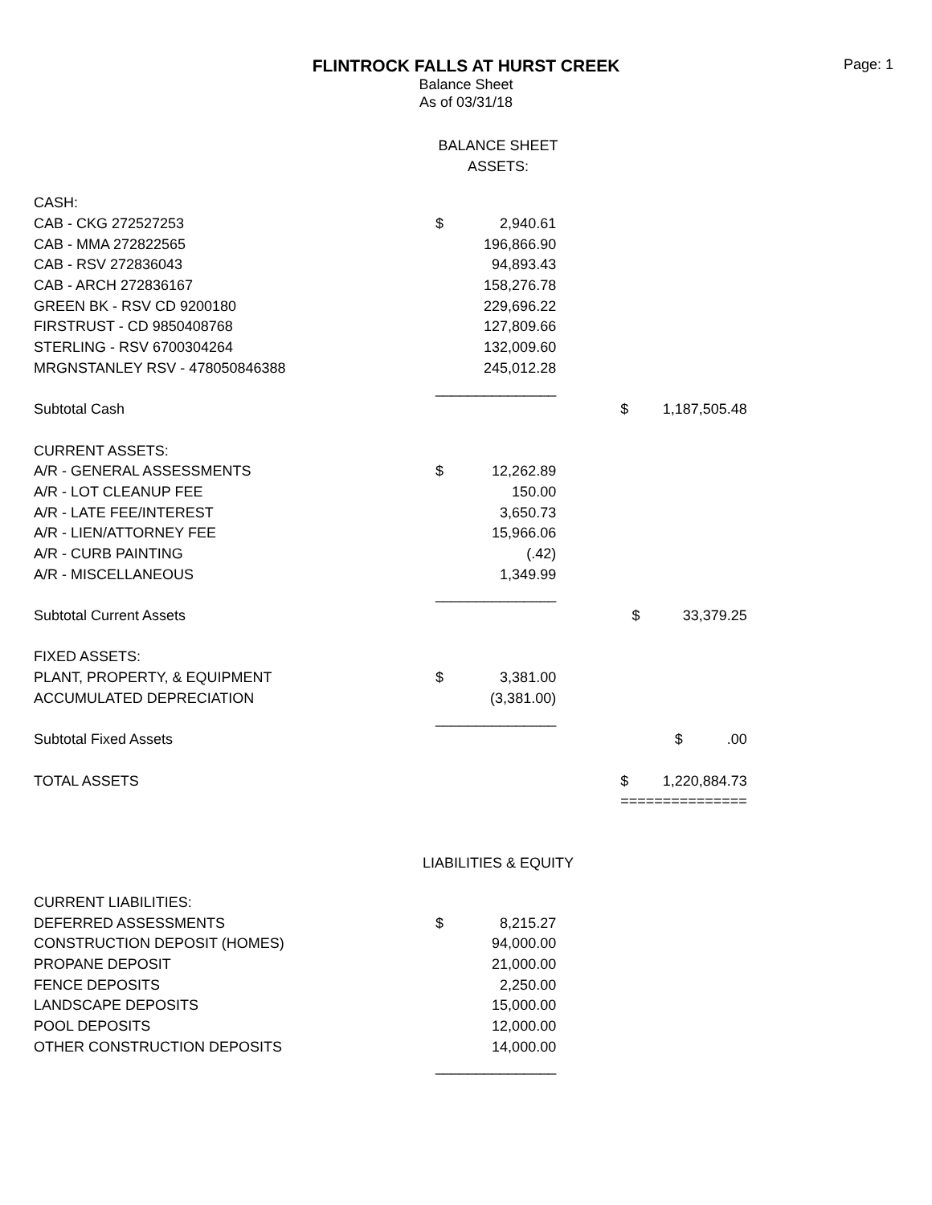FLINTROCK FALLS AT HURST CREEK
Page: 1
Balance Sheet
As of 03/31/18
BALANCE SHEET
ASSETS:
| CASH: | | | | | |
| CAB - CKG 272527253 | $ | 2,940.61 | | | |
| CAB - MMA 272822565 | | 196,866.90 | | | |
| CAB - RSV 272836043 | | 94,893.43 | | | |
| CAB - ARCH 272836167 | | 158,276.78 | | | |
| GREEN BK - RSV CD 9200180 | | 229,696.22 | | | |
| FIRSTRUST - CD 9850408768 | | 127,809.66 | | | |
| STERLING - RSV 6700304264 | | 132,009.60 | | | |
| MRGNSTANLEY RSV - 478050846388 | | 245,012.28 | | | |
| | _______________ | | | | |
| Subtotal Cash | | | | $ | 1,187,505.48 |
| CURRENT ASSETS: | | | | | |
| A/R - GENERAL ASSESSMENTS | $ | 12,262.89 | | | |
| A/R - LOT CLEANUP FEE | | 150.00 | | | |
| A/R - LATE FEE/INTEREST | | 3,650.73 | | | |
| A/R - LIEN/ATTORNEY FEE | | 15,966.06 | | | |
| A/R - CURB PAINTING | | (.42) | | | |
| A/R - MISCELLANEOUS | | 1,349.99 | | | |
| | _______________ | | | | |
| Subtotal Current Assets | | | | $ | 33,379.25 |
| FIXED ASSETS: | | | | | |
| PLANT, PROPERTY, & EQUIPMENT | $ | 3,381.00 | | | |
| ACCUMULATED DEPRECIATION | | (3,381.00) | | | |
| | _______________ | | | | |
| Subtotal Fixed Assets | | | | | $ .00 |
| TOTAL ASSETS | | | | $ | 1,220,884.73 |
| | | | | =============== | |
LIABILITIES & EQUITY
| CURRENT LIABILITIES: | | |
| DEFERRED ASSESSMENTS | $ | 8,215.27 |
| CONSTRUCTION DEPOSIT (HOMES) | | 94,000.00 |
| PROPANE DEPOSIT | | 21,000.00 |
| FENCE DEPOSITS | | 2,250.00 |
| LANDSCAPE DEPOSITS | | 15,000.00 |
| POOL DEPOSITS | | 12,000.00 |
| OTHER CONSTRUCTION DEPOSITS | | 14,000.00 |
| | _______________ | |